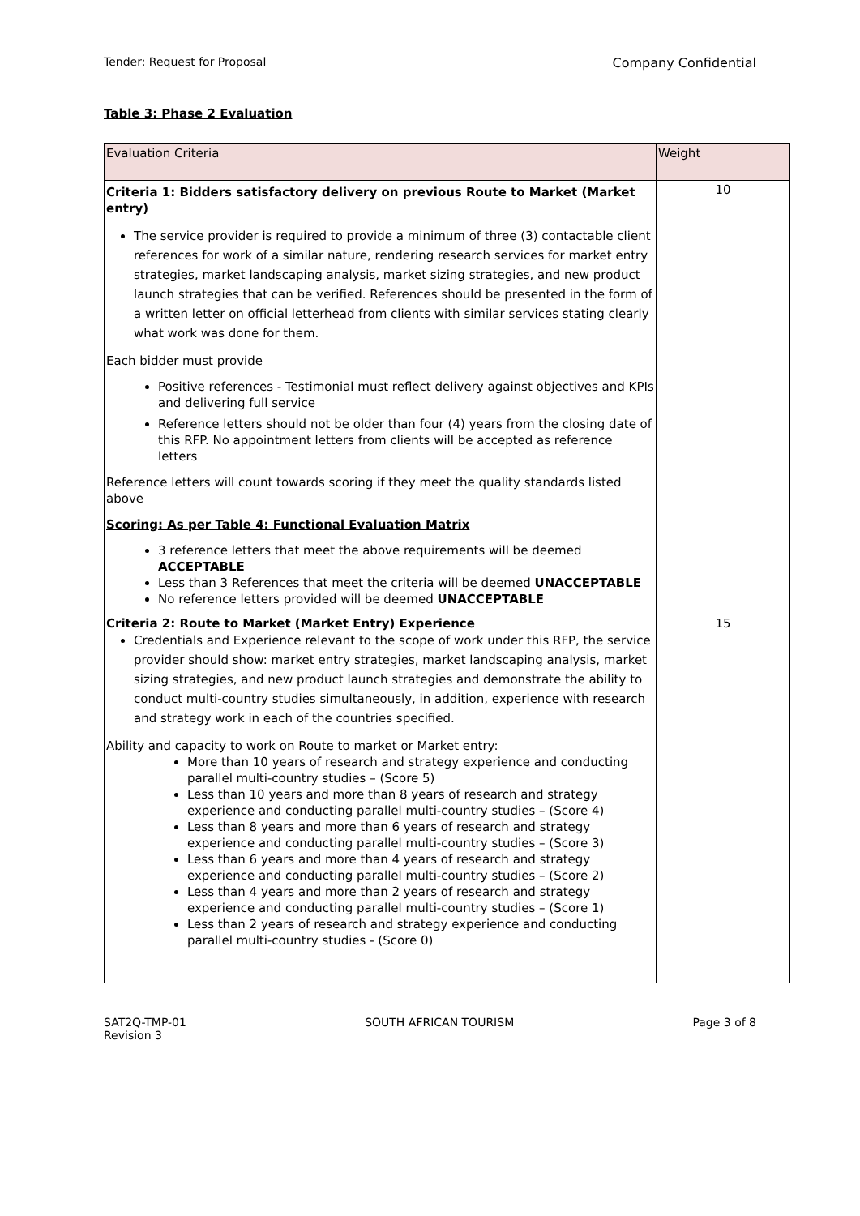Tender: Request for Proposal Company Confidential
Table 3: Phase 2 Evaluation
| Evaluation Criteria | Weight |
| --- | --- |
| Criteria 1: Bidders satisfactory delivery on previous Route to Market (Market entry) The service provider is required to provide a minimum of three (3) contactable client references for work of a similar nature, rendering research services for market entry strategies, market landscaping analysis, market sizing strategies, and new product launch strategies that can be verified. References should be presented in the form of a written letter on official letterhead from clients with similar services stating clearly what work was done for them. Each bidder must provide Positive references - Testimonial must reflect delivery against objectives and KPIs and delivering full service Reference letters should not be older than four (4) years from the closing date of this RFP. No appointment letters from clients will be accepted as reference letters Reference letters will count towards scoring if they meet the quality standards listed above Scoring: As per Table 4: Functional Evaluation Matrix 3 reference letters that meet the above requirements will be deemed ACCEPTABLE Less than 3 References that meet the criteria will be deemed UNACCEPTABLE No reference letters provided will be deemed UNACCEPTABLE | 10 |
| Criteria 2: Route to Market (Market Entry) Experience Credentials and Experience relevant to the scope of work under this RFP, the service provider should show: market entry strategies, market landscaping analysis, market sizing strategies, and new product launch strategies and demonstrate the ability to conduct multi-country studies simultaneously, in addition, experience with research and strategy work in each of the countries specified. Ability and capacity to work on Route to market or Market entry: More than 10 years of research and strategy experience and conducting parallel multi-country studies – (Score 5) Less than 10 years and more than 8 years of research and strategy experience and conducting parallel multi-country studies – (Score 4) Less than 8 years and more than 6 years of research and strategy experience and conducting parallel multi-country studies – (Score 3) Less than 6 years and more than 4 years of research and strategy experience and conducting parallel multi-country studies – (Score 2) Less than 4 years and more than 2 years of research and strategy experience and conducting parallel multi-country studies – (Score 1) Less than 2 years of research and strategy experience and conducting parallel multi-country studies - (Score 0) | 15 |
SAT2Q-TMP-01
Revision 3 SOUTH AFRICAN TOURISM Page 3 of 8